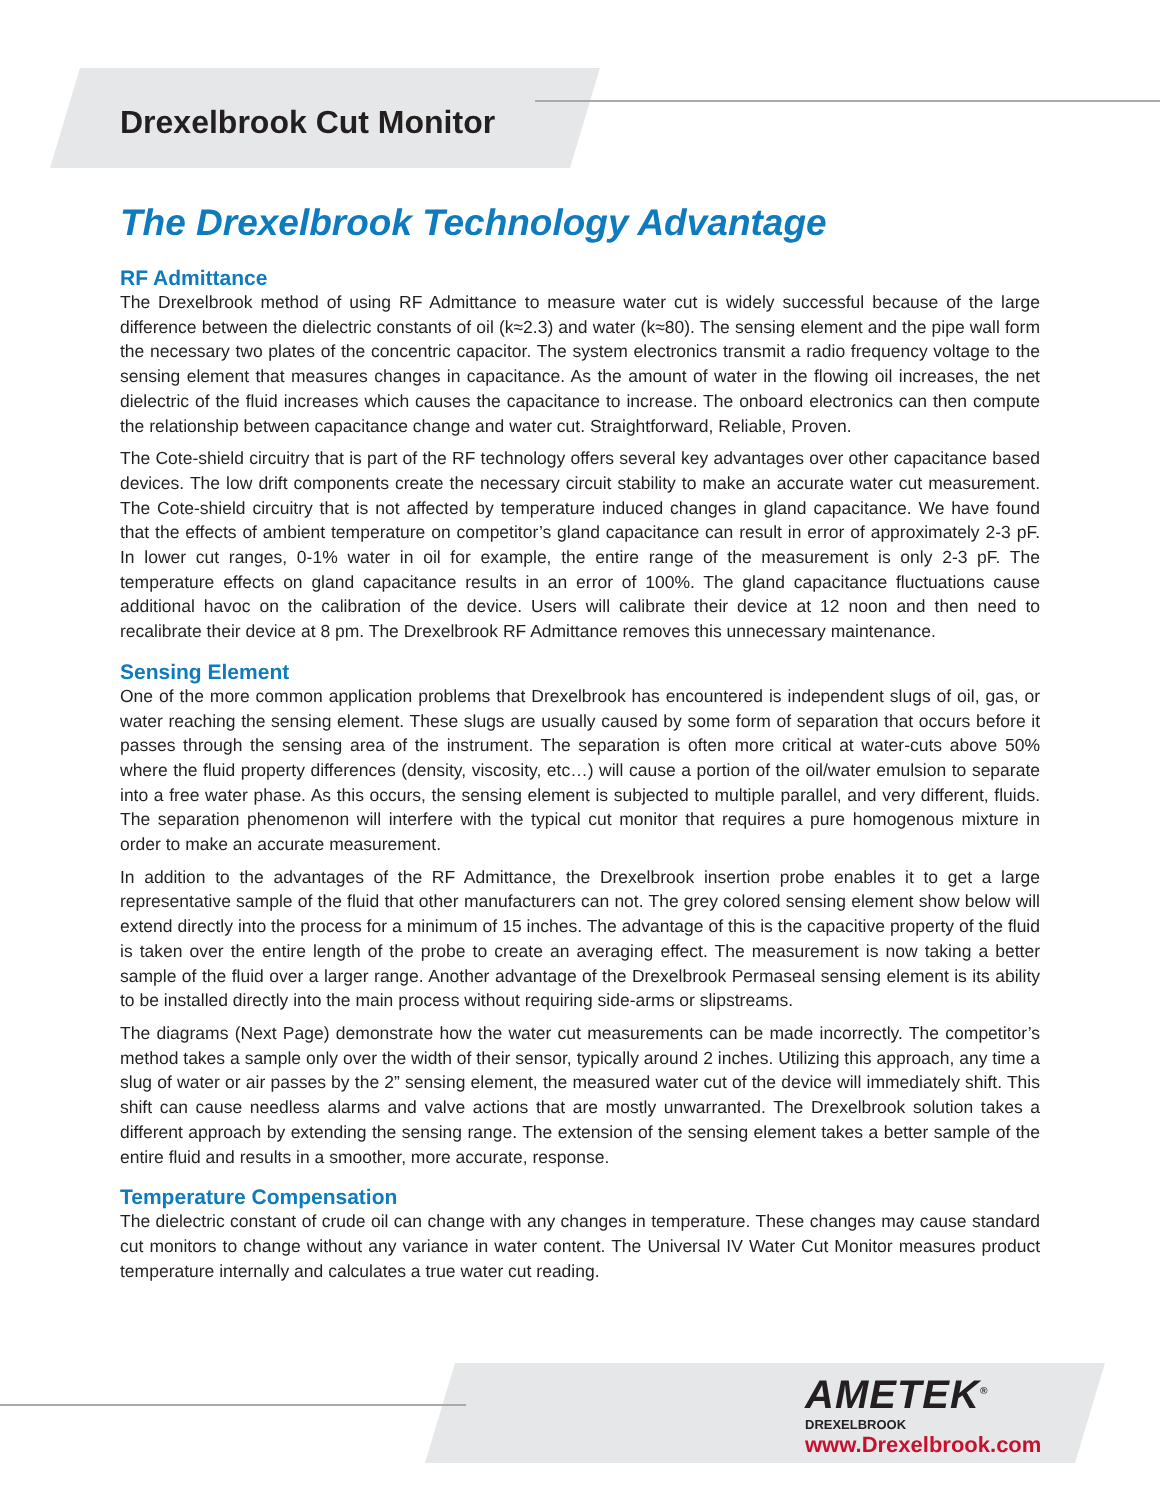Drexelbrook Cut Monitor
The Drexelbrook Technology Advantage
RF Admittance
The Drexelbrook method of using RF Admittance to measure water cut is widely successful because of the large difference between the dielectric constants of oil (k≈2.3) and water (k≈80). The sensing element and the pipe wall form the necessary two plates of the concentric capacitor. The system electronics transmit a radio frequency voltage to the sensing element that measures changes in capacitance. As the amount of water in the flowing oil increases, the net dielectric of the fluid increases which causes the capacitance to increase. The onboard electronics can then compute the relationship between capacitance change and water cut. Straightforward, Reliable, Proven.
The Cote-shield circuitry that is part of the RF technology offers several key advantages over other capacitance based devices. The low drift components create the necessary circuit stability to make an accurate water cut measurement. The Cote-shield circuitry that is not affected by temperature induced changes in gland capacitance. We have found that the effects of ambient temperature on competitor’s gland capacitance can result in error of approximately 2-3 pF. In lower cut ranges, 0-1% water in oil for example, the entire range of the measurement is only 2-3 pF. The temperature effects on gland capacitance results in an error of 100%. The gland capacitance fluctuations cause additional havoc on the calibration of the device. Users will calibrate their device at 12 noon and then need to recalibrate their device at 8 pm. The Drexelbrook RF Admittance removes this unnecessary maintenance.
Sensing Element
One of the more common application problems that Drexelbrook has encountered is independent slugs of oil, gas, or water reaching the sensing element. These slugs are usually caused by some form of separation that occurs before it passes through the sensing area of the instrument. The separation is often more critical at water-cuts above 50% where the fluid property differences (density, viscosity, etc…) will cause a portion of the oil/water emulsion to separate into a free water phase. As this occurs, the sensing element is subjected to multiple parallel, and very different, fluids. The separation phenomenon will interfere with the typical cut monitor that requires a pure homogenous mixture in order to make an accurate measurement.
In addition to the advantages of the RF Admittance, the Drexelbrook insertion probe enables it to get a large representative sample of the fluid that other manufacturers can not. The grey colored sensing element show below will extend directly into the process for a minimum of 15 inches. The advantage of this is the capacitive property of the fluid is taken over the entire length of the probe to create an averaging effect. The measurement is now taking a better sample of the fluid over a larger range. Another advantage of the Drexelbrook Permaseal sensing element is its ability to be installed directly into the main process without requiring side-arms or slipstreams.
The diagrams (Next Page) demonstrate how the water cut measurements can be made incorrectly. The competitor’s method takes a sample only over the width of their sensor, typically around 2 inches. Utilizing this approach, any time a slug of water or air passes by the 2” sensing element, the measured water cut of the device will immediately shift. This shift can cause needless alarms and valve actions that are mostly unwarranted. The Drexelbrook solution takes a different approach by extending the sensing range. The extension of the sensing element takes a better sample of the entire fluid and results in a smoother, more accurate, response.
Temperature Compensation
The dielectric constant of crude oil can change with any changes in temperature. These changes may cause standard cut monitors to change without any variance in water content. The Universal IV Water Cut Monitor measures product temperature internally and calculates a true water cut reading.
AMETEK<sup>®</sup>
DREXELBROOK
www.Drexelbrook.com